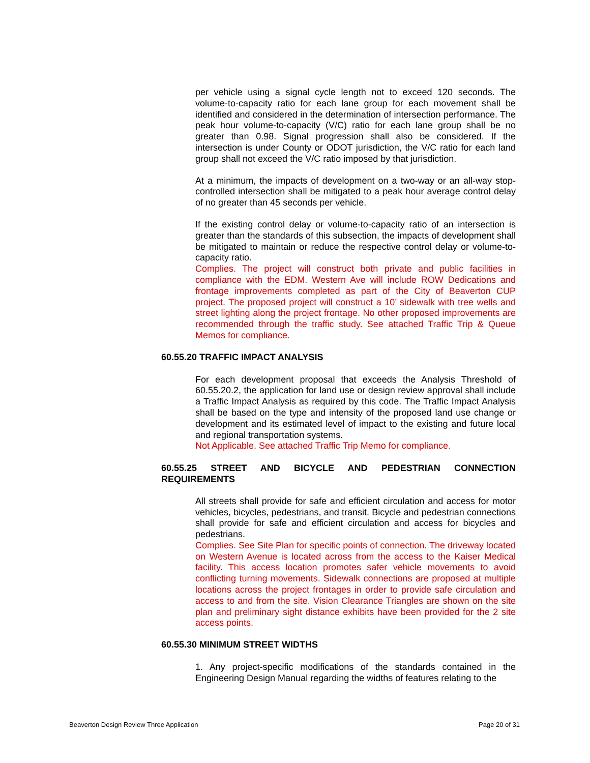per vehicle using a signal cycle length not to exceed 120 seconds. The volume-to-capacity ratio for each lane group for each movement shall be identified and considered in the determination of intersection performance. The peak hour volume-to-capacity (V/C) ratio for each lane group shall be no greater than 0.98. Signal progression shall also be considered. If the intersection is under County or ODOT jurisdiction, the V/C ratio for each land group shall not exceed the V/C ratio imposed by that jurisdiction.
At a minimum, the impacts of development on a two-way or an all-way stop-controlled intersection shall be mitigated to a peak hour average control delay of no greater than 45 seconds per vehicle.
If the existing control delay or volume-to-capacity ratio of an intersection is greater than the standards of this subsection, the impacts of development shall be mitigated to maintain or reduce the respective control delay or volume-to-capacity ratio.
Complies. The project will construct both private and public facilities in compliance with the EDM. Western Ave will include ROW Dedications and frontage improvements completed as part of the City of Beaverton CUP project. The proposed project will construct a 10’ sidewalk with tree wells and street lighting along the project frontage. No other proposed improvements are recommended through the traffic study. See attached Traffic Trip & Queue Memos for compliance.
60.55.20 TRAFFIC IMPACT ANALYSIS
For each development proposal that exceeds the Analysis Threshold of 60.55.20.2, the application for land use or design review approval shall include a Traffic Impact Analysis as required by this code. The Traffic Impact Analysis shall be based on the type and intensity of the proposed land use change or development and its estimated level of impact to the existing and future local and regional transportation systems.
Not Applicable. See attached Traffic Trip Memo for compliance.
60.55.25 STREET AND BICYCLE AND PEDESTRIAN CONNECTION REQUIREMENTS
All streets shall provide for safe and efficient circulation and access for motor vehicles, bicycles, pedestrians, and transit. Bicycle and pedestrian connections shall provide for safe and efficient circulation and access for bicycles and pedestrians.
Complies. See Site Plan for specific points of connection. The driveway located on Western Avenue is located across from the access to the Kaiser Medical facility. This access location promotes safer vehicle movements to avoid conflicting turning movements. Sidewalk connections are proposed at multiple locations across the project frontages in order to provide safe circulation and access to and from the site. Vision Clearance Triangles are shown on the site plan and preliminary sight distance exhibits have been provided for the 2 site access points.
60.55.30 MINIMUM STREET WIDTHS
1. Any project-specific modifications of the standards contained in the Engineering Design Manual regarding the widths of features relating to the
Beaverton Design Review Three Application Page 20 of 31